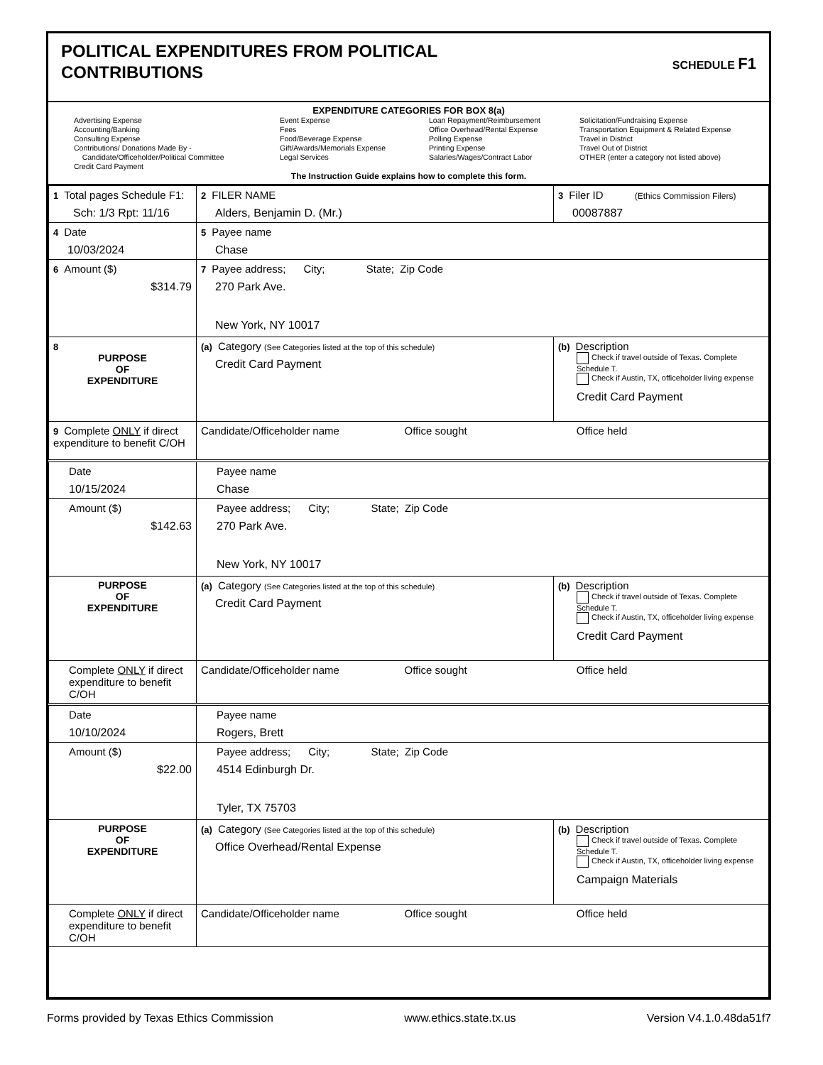POLITICAL EXPENDITURES FROM POLITICAL
CONTRIBUTIONS
SCHEDULE F1
EXPENDITURE CATEGORIES FOR BOX 8(a)
Advertising Expense
Accounting/Banking
Consulting Expense
Contributions/ Donations Made By -
Candidate/Officeholder/Political Committee
Credit Card Payment
Event Expense
Fees
Food/Beverage Expense
Gift/Awards/Memorials Expense
Legal Services
Loan Repayment/Reimbursement
Office Overhead/Rental Expense
Polling Expense
Printing Expense
Salaries/Wages/Contract Labor
Solicitation/Fundraising Expense
Transportation Equipment & Related Expense
Travel in District
Travel Out of District
OTHER (enter a category not listed above)
The Instruction Guide explains how to complete this form.
| 1 Total pages Schedule F1: Sch: 1/3 Rpt: 11/16 | 2 FILER NAME Alders, Benjamin D. (Mr.) | 3 Filer ID (Ethics Commission Filers) 00087887 |
| 4 Date 10/03/2024 | 5 Payee name Chase | |
| 6 Amount ($) $314.79 | 7 Payee address; City; State; Zip Code 270 Park Ave. New York, NY 10017 | |
| 8 PURPOSE OF EXPENDITURE | (a) Category (See Categories listed at the top of this schedule) Credit Card Payment | (b) Description Check if travel outside of Texas. Complete Schedule T. Check if Austin, TX, officeholder living expense Credit Card Payment |
| 9 Complete ONLY if direct expenditure to benefit C/OH | Candidate/Officeholder name Office sought Office held | |
| Date 10/15/2024 | Payee name Chase | |
| Amount ($) $142.63 | Payee address; City; State; Zip Code 270 Park Ave. New York, NY 10017 | |
| PURPOSE OF EXPENDITURE | (a) Category (See Categories listed at the top of this schedule) Credit Card Payment | (b) Description Check if travel outside of Texas. Complete Schedule T. Check if Austin, TX, officeholder living expense Credit Card Payment |
| Complete ONLY if direct expenditure to benefit C/OH | Candidate/Officeholder name Office sought Office held | |
| Date 10/10/2024 | Payee name Rogers, Brett | |
| Amount ($) $22.00 | Payee address; City; State; Zip Code 4514 Edinburgh Dr. Tyler, TX 75703 | |
| PURPOSE OF EXPENDITURE | (a) Category (See Categories listed at the top of this schedule) Office Overhead/Rental Expense | (b) Description Check if travel outside of Texas. Complete Schedule T. Check if Austin, TX, officeholder living expense Campaign Materials |
| Complete ONLY if direct expenditure to benefit C/OH | Candidate/Officeholder name Office sought Office held | |
Forms provided by Texas Ethics Commission www.ethics.state.tx.us Version V4.1.0.48da51f7